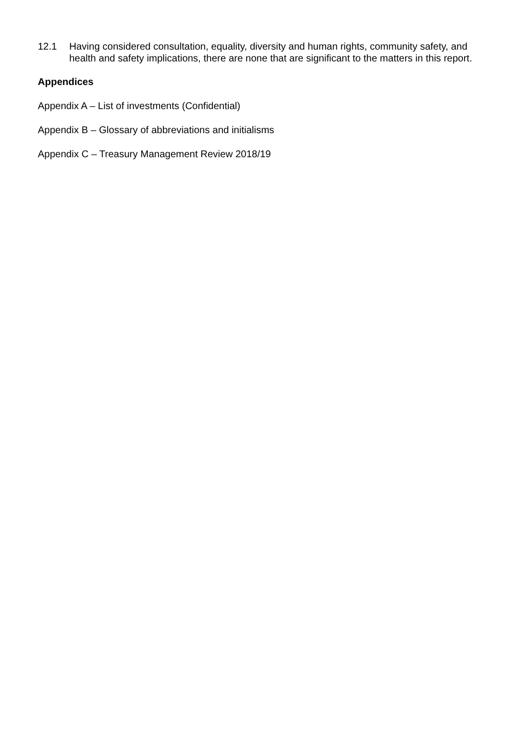12.1 Having considered consultation, equality, diversity and human rights, community safety, and health and safety implications, there are none that are significant to the matters in this report.
Appendices
Appendix A – List of investments (Confidential)
Appendix B – Glossary of abbreviations and initialisms
Appendix C – Treasury Management Review 2018/19